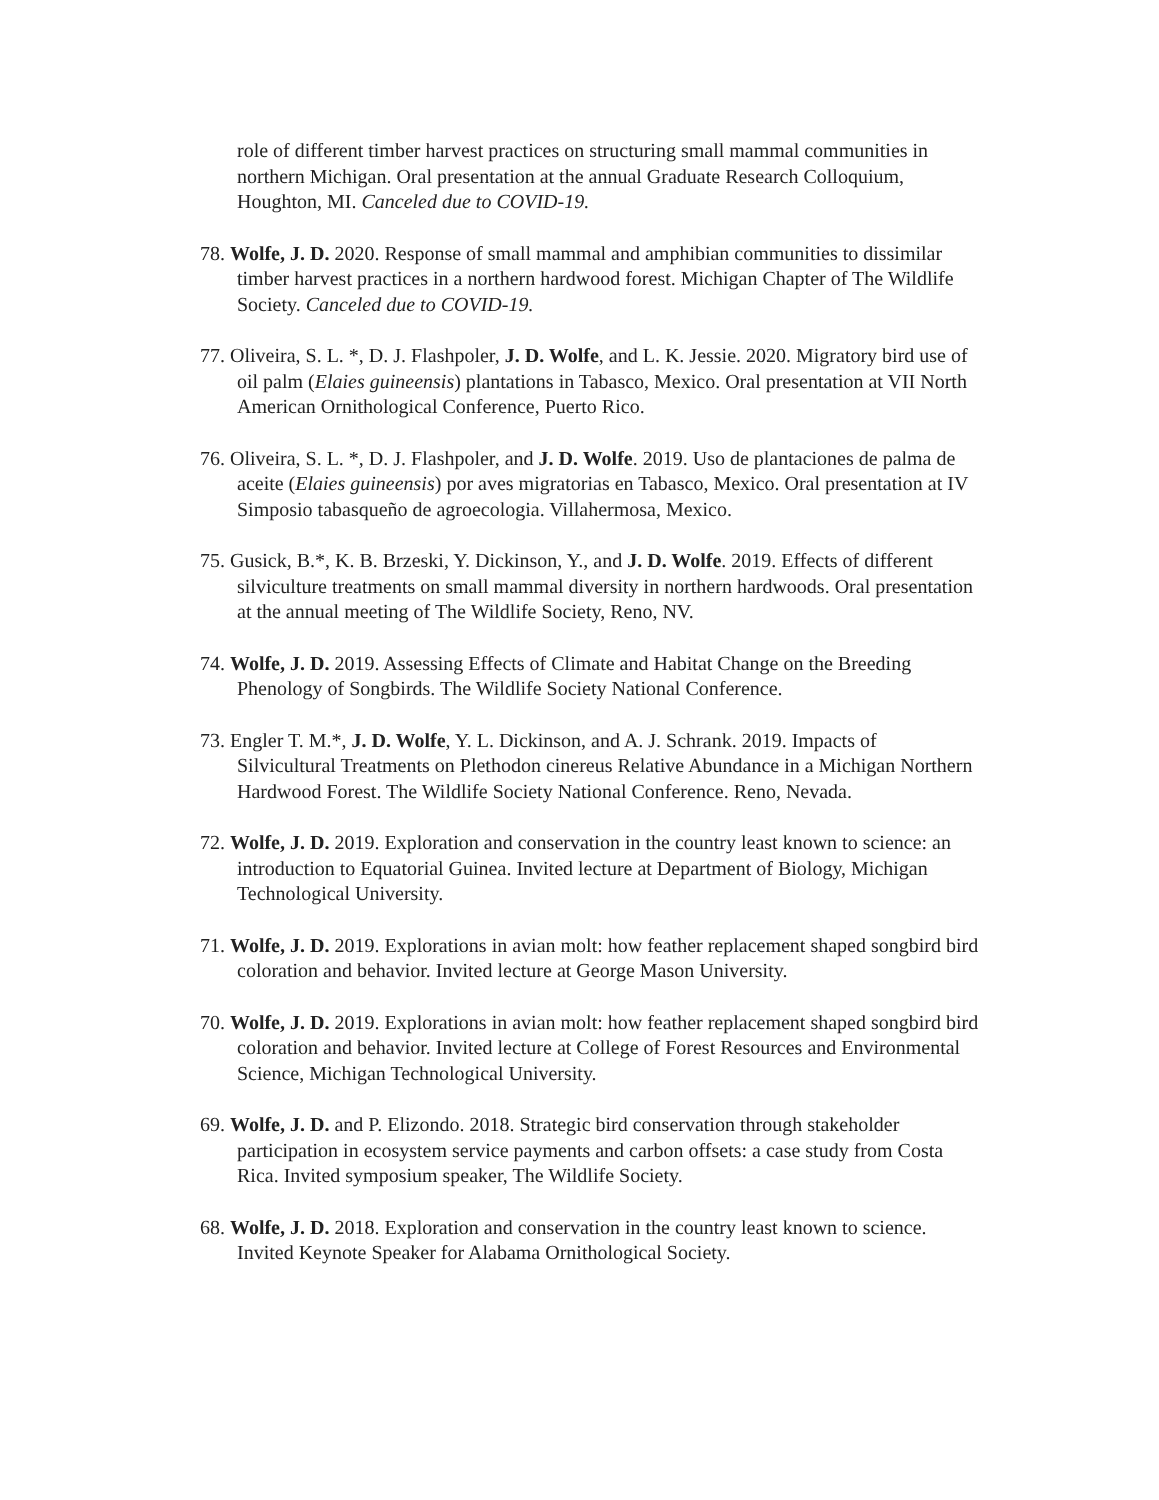role of different timber harvest practices on structuring small mammal communities in northern Michigan. Oral presentation at the annual Graduate Research Colloquium, Houghton, MI. Canceled due to COVID-19.
78. Wolfe, J. D. 2020. Response of small mammal and amphibian communities to dissimilar timber harvest practices in a northern hardwood forest. Michigan Chapter of The Wildlife Society. Canceled due to COVID-19.
77. Oliveira, S. L. *, D. J. Flashpoler, J. D. Wolfe, and L. K. Jessie. 2020. Migratory bird use of oil palm (Elaies guineensis) plantations in Tabasco, Mexico. Oral presentation at VII North American Ornithological Conference, Puerto Rico.
76. Oliveira, S. L. *, D. J. Flashpoler, and J. D. Wolfe. 2019. Uso de plantaciones de palma de aceite (Elaies guineensis) por aves migratorias en Tabasco, Mexico. Oral presentation at IV Simposio tabasqueño de agroecologia. Villahermosa, Mexico.
75. Gusick, B.*, K. B. Brzeski, Y. Dickinson, Y., and J. D. Wolfe. 2019. Effects of different silviculture treatments on small mammal diversity in northern hardwoods. Oral presentation at the annual meeting of The Wildlife Society, Reno, NV.
74. Wolfe, J. D. 2019. Assessing Effects of Climate and Habitat Change on the Breeding Phenology of Songbirds. The Wildlife Society National Conference.
73. Engler T. M.*, J. D. Wolfe, Y. L. Dickinson, and A. J. Schrank. 2019. Impacts of Silvicultural Treatments on Plethodon cinereus Relative Abundance in a Michigan Northern Hardwood Forest. The Wildlife Society National Conference. Reno, Nevada.
72. Wolfe, J. D. 2019. Exploration and conservation in the country least known to science: an introduction to Equatorial Guinea. Invited lecture at Department of Biology, Michigan Technological University.
71. Wolfe, J. D. 2019. Explorations in avian molt: how feather replacement shaped songbird bird coloration and behavior. Invited lecture at George Mason University.
70. Wolfe, J. D. 2019. Explorations in avian molt: how feather replacement shaped songbird bird coloration and behavior. Invited lecture at College of Forest Resources and Environmental Science, Michigan Technological University.
69. Wolfe, J. D. and P. Elizondo. 2018. Strategic bird conservation through stakeholder participation in ecosystem service payments and carbon offsets: a case study from Costa Rica. Invited symposium speaker, The Wildlife Society.
68. Wolfe, J. D. 2018. Exploration and conservation in the country least known to science. Invited Keynote Speaker for Alabama Ornithological Society.